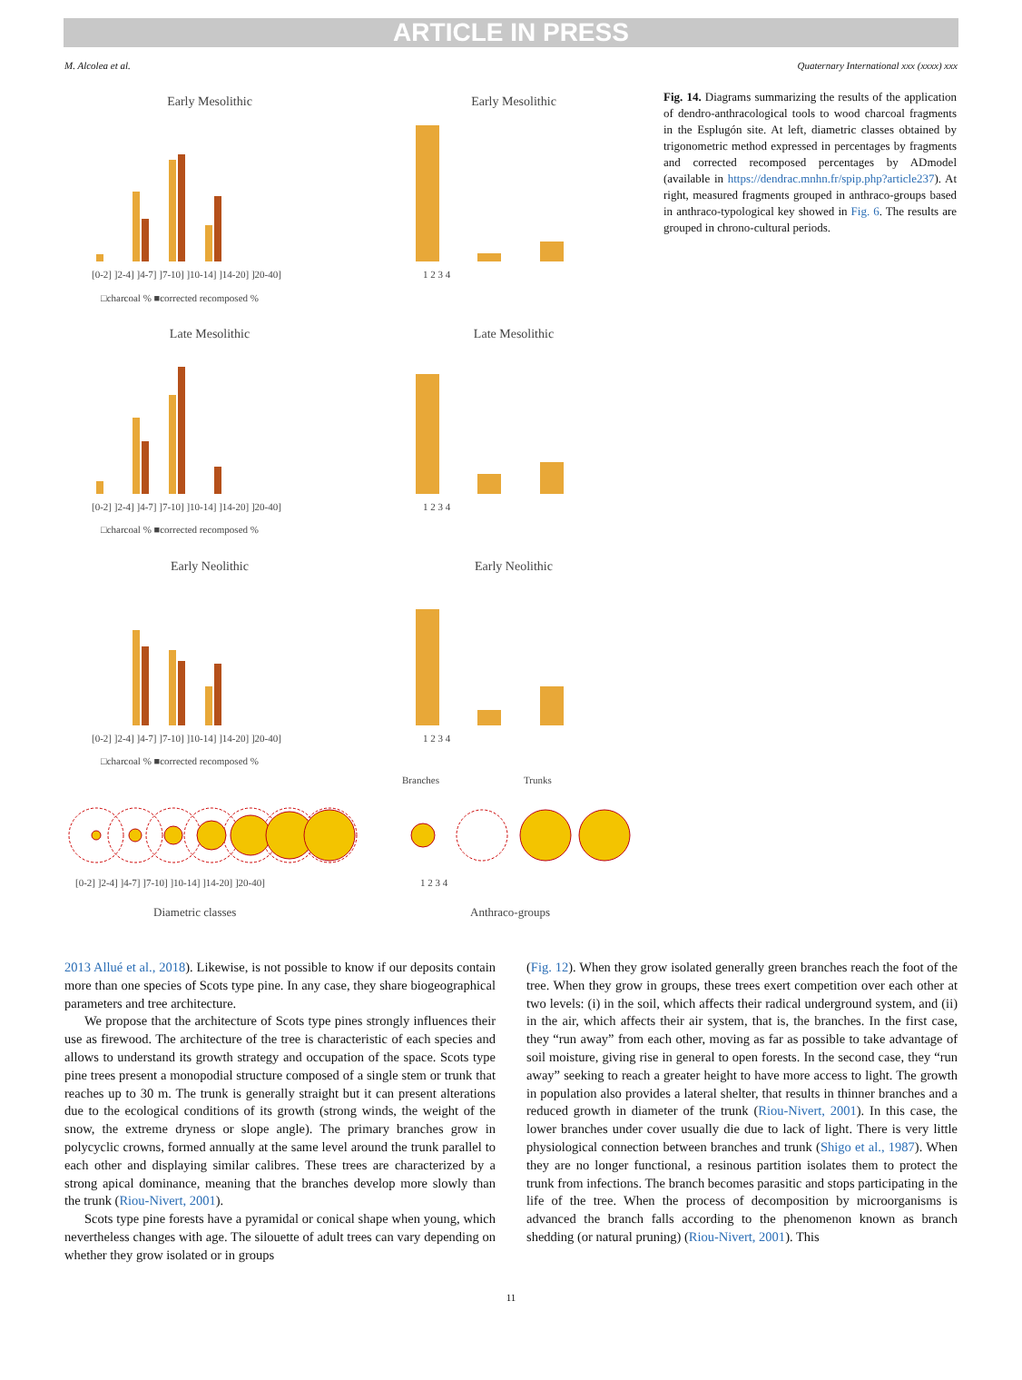ARTICLE IN PRESS
M. Alcolea et al. Quaternary International xxx (xxxx) xxx
Early Mesolithic
Early Mesolithic
Late Mesolithic
Late Mesolithic
Early Neolithic
Early Neolithic
[0-2] ]2-4] ]4-7] ]7-10] ]10-14] ]14-20] ]20-40]
□charcoal % ■corrected recomposed %
[0-2] ]2-4] ]4-7] ]7-10] ]10-14] ]14-20] ]20-40]
□charcoal % ■corrected recomposed %
[0-2] ]2-4] ]4-7] ]7-10] ]10-14] ]14-20] ]20-40]
□charcoal % ■corrected recomposed %
1 2 3 4
1 2 3 4
1 2 3 4
Branches
Trunks
[0-2] ]2-4] ]4-7] ]7-10] ]10-14] ]14-20] ]20-40]
1 2 3 4
Diametric classes
Anthraco-groups
Fig. 14. Diagrams summarizing the results of the application of dendro-anthracological tools to wood charcoal fragments in the Esplugón site. At left, diametric classes obtained by trigonometric method expressed in percentages by fragments and corrected recomposed percentages by ADmodel (available in https://dendrac.mnhn.fr/spip.php?article237). At right, measured fragments grouped in anthraco-groups based in anthraco-typological key showed in Fig. 6. The results are grouped in chrono-cultural periods.
2013 Allué et al., 2018). Likewise, is not possible to know if our deposits contain more than one species of Scots type pine. In any case, they share biogeographical parameters and tree architecture.
We propose that the architecture of Scots type pines strongly influences their use as firewood. The architecture of the tree is characteristic of each species and allows to understand its growth strategy and occupation of the space. Scots type pine trees present a monopodial structure composed of a single stem or trunk that reaches up to 30 m. The trunk is generally straight but it can present alterations due to the ecological conditions of its growth (strong winds, the weight of the snow, the extreme dryness or slope angle). The primary branches grow in polycyclic crowns, formed annually at the same level around the trunk parallel to each other and displaying similar calibres. These trees are characterized by a strong apical dominance, meaning that the branches develop more slowly than the trunk (Riou-Nivert, 2001).
Scots type pine forests have a pyramidal or conical shape when young, which nevertheless changes with age. The silouette of adult trees can vary depending on whether they grow isolated or in groups
(Fig. 12). When they grow isolated generally green branches reach the foot of the tree. When they grow in groups, these trees exert competition over each other at two levels: (i) in the soil, which affects their radical underground system, and (ii) in the air, which affects their air system, that is, the branches. In the first case, they “run away” from each other, moving as far as possible to take advantage of soil moisture, giving rise in general to open forests. In the second case, they “run away” seeking to reach a greater height to have more access to light. The growth in population also provides a lateral shelter, that results in thinner branches and a reduced growth in diameter of the trunk (Riou-Nivert, 2001). In this case, the lower branches under cover usually die due to lack of light. There is very little physiological connection between branches and trunk (Shigo et al., 1987). When they are no longer functional, a resinous partition isolates them to protect the trunk from infections. The branch becomes parasitic and stops participating in the life of the tree. When the process of decomposition by microorganisms is advanced the branch falls according to the phenomenon known as branch shedding (or natural pruning) (Riou-Nivert, 2001). This
11